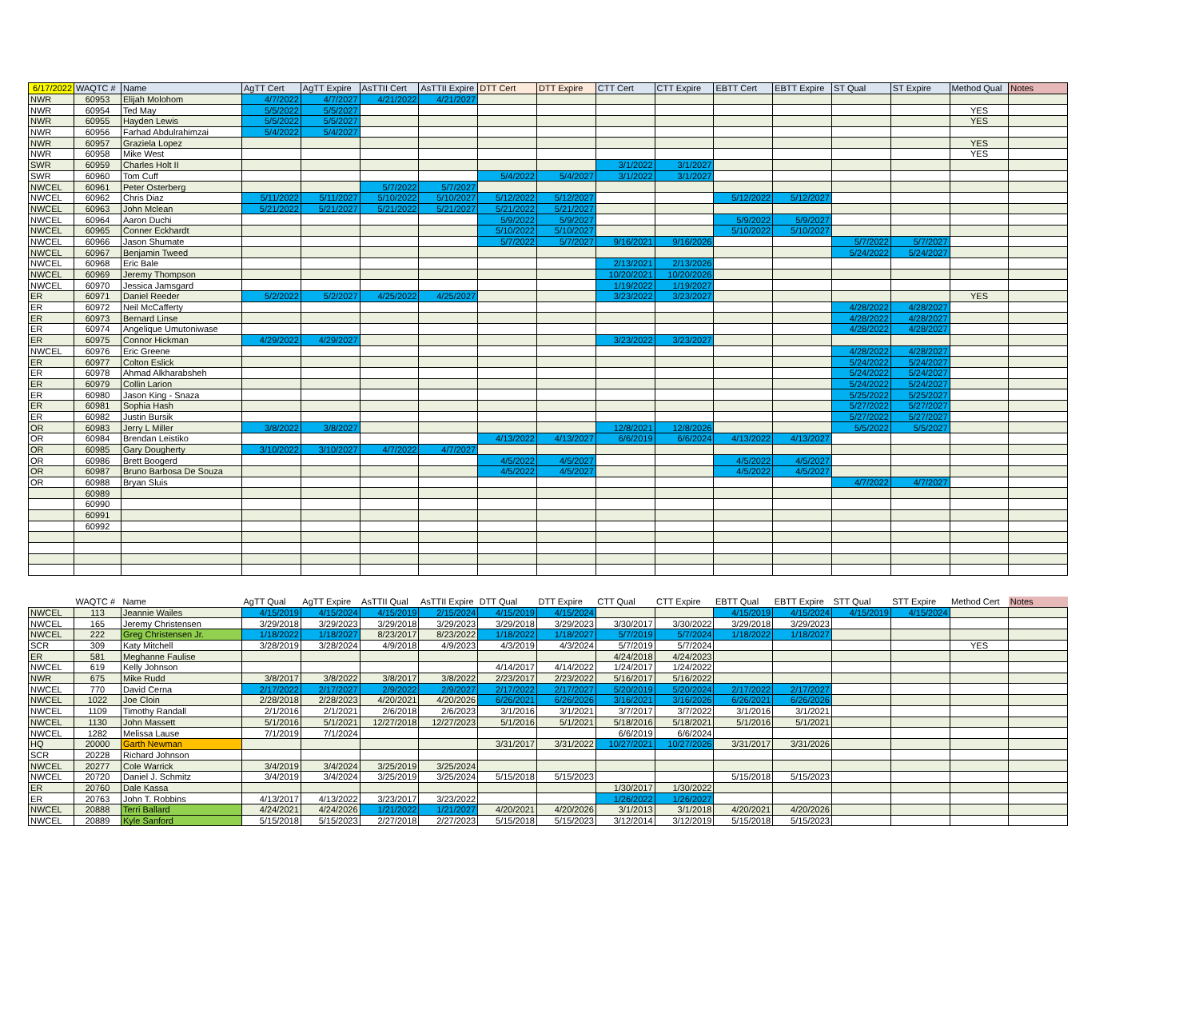| 6/17/2022 | WAQTC # | Name | AgTT Cert | AgTT Expire | AsTTII Cert | AsTTII Expire | DTT Cert | DTT Expire | CTT Cert | CTT Expire | EBTT Cert | EBTT Expire | ST Qual | ST Expire | Method Qual | Notes |
| --- | --- | --- | --- | --- | --- | --- | --- | --- | --- | --- | --- | --- | --- | --- | --- | --- |
| NWR | 60953 | Elijah Molohom | 4/7/2022 | 4/7/2027 | 4/21/2022 | 4/21/2027 | | | | | | | | | | |
| NWR | 60954 | Ted May | 5/5/2022 | 5/5/2027 | | | | | | | | | | | YES | |
| NWR | 60955 | Hayden Lewis | 5/5/2022 | 5/5/2027 | | | | | | | | | | | YES | |
| NWR | 60956 | Farhad Abdulrahimzai | 5/4/2022 | 5/4/2027 | | | | | | | | | | | | |
| NWR | 60957 | Graziela Lopez | | | | | | | | | | | | | YES | |
| NWR | 60958 | Mike West | | | | | | | | | | | | | YES | |
| SWR | 60959 | Charles Holt II | | | | | | | 3/1/2022 | 3/1/2027 | | | | | | |
| SWR | 60960 | Tom Cuff | | | | | 5/4/2022 | 5/4/2027 | 3/1/2022 | 3/1/2027 | | | | | | |
| NWCEL | 60961 | Peter Osterberg | | | 5/7/2022 | 5/7/2027 | | | | | | | | | | |
| NWCEL | 60962 | Chris Diaz | 5/11/2022 | 5/11/2027 | 5/10/2022 | 5/10/2027 | 5/12/2022 | 5/12/2027 | | | 5/12/2022 | 5/12/2027 | | | | |
| NWCEL | 60963 | John Mclean | 5/21/2022 | 5/21/2027 | 5/21/2022 | 5/21/2027 | 5/21/2022 | 5/21/2027 | | | | | | | | |
| NWCEL | 60964 | Aaron Duchi | | | | | 5/9/2022 | 5/9/2027 | | | 5/9/2022 | 5/9/2027 | | | | |
| NWCEL | 60965 | Conner Eckhardt | | | | | 5/10/2022 | 5/10/2027 | | | 5/10/2022 | 5/10/2027 | | | | |
| NWCEL | 60966 | Jason Shumate | | | | | 5/7/2022 | 5/7/2027 | 9/16/2021 | 9/16/2026 | | | 5/7/2022 | 5/7/2027 | | |
| NWCEL | 60967 | Benjamin Tweed | | | | | | | | | | | 5/24/2022 | 5/24/2027 | | |
| NWCEL | 60968 | Eric Bale | | | | | | | 2/13/2021 | 2/13/2026 | | | | | | |
| NWCEL | 60969 | Jeremy Thompson | | | | | | | 10/20/2021 | 10/20/2026 | | | | | | |
| NWCEL | 60970 | Jessica Jamsgard | | | | | | | 1/19/2022 | 1/19/2027 | | | | | | |
| ER | 60971 | Daniel Reeder | 5/2/2022 | 5/2/2027 | 4/25/2022 | 4/25/2027 | | | 3/23/2022 | 3/23/2027 | | | | | YES | |
| ER | 60972 | Neil McCafferty | | | | | | | | | | | 4/28/2022 | 4/28/2027 | | |
| ER | 60973 | Bernard Linse | | | | | | | | | | | 4/28/2022 | 4/28/2027 | | |
| ER | 60974 | Angelique Umutoniwase | | | | | | | | | | | 4/28/2022 | 4/28/2027 | | |
| ER | 60975 | Connor Hickman | 4/29/2022 | 4/29/2027 | | | | | 3/23/2022 | 3/23/2027 | | | | | | |
| NWCEL | 60976 | Eric Greene | | | | | | | | | | | 4/28/2022 | 4/28/2027 | | |
| ER | 60977 | Colton Eslick | | | | | | | | | | | 5/24/2022 | 5/24/2027 | | |
| ER | 60978 | Ahmad Alkharabsheh | | | | | | | | | | | 5/24/2022 | 5/24/2027 | | |
| ER | 60979 | Collin Larion | | | | | | | | | | | 5/24/2022 | 5/24/2027 | | |
| ER | 60980 | Jason King - Snaza | | | | | | | | | | | 5/25/2022 | 5/25/2027 | | |
| ER | 60981 | Sophia Hash | | | | | | | | | | | 5/27/2022 | 5/27/2027 | | |
| ER | 60982 | Justin Bursik | | | | | | | | | | | 5/27/2022 | 5/27/2027 | | |
| OR | 60983 | Jerry L Miller | 3/8/2022 | 3/8/2027 | | | | | 12/8/2021 | 12/8/2026 | | | 5/5/2022 | 5/5/2027 | | |
| OR | 60984 | Brendan Leistiko | | | | | 4/13/2022 | 4/13/2027 | 6/6/2019 | 6/6/2024 | 4/13/2022 | 4/13/2027 | | | | |
| OR | 60985 | Gary Dougherty | 3/10/2022 | 3/10/2027 | 4/7/2022 | 4/7/2027 | | | | | | | | | | |
| OR | 60986 | Brett Boogerd | | | | | 4/5/2022 | 4/5/2027 | | | 4/5/2022 | 4/5/2027 | | | | |
| OR | 60987 | Bruno Barbosa De Souza | | | | | 4/5/2022 | 4/5/2027 | | | 4/5/2022 | 4/5/2027 | | | | |
| OR | 60988 | Bryan Sluis | | | | | | | | | | | 4/7/2022 | 4/7/2027 | | |
| | 60989 | | | | | | | | | | | | | | | |
| | 60990 | | | | | | | | | | | | | | | |
| | 60991 | | | | | | | | | | | | | | | |
| | 60992 | | | | | | | | | | | | | | | |
| | WAQTC # | Name | AgTT Qual | AgTT Expire | AsTTII Qual | AsTTII Expire | DTT Qual | DTT Expire | CTT Qual | CTT Expire | EBTT Qual | EBTT Expire | STT Qual | STT Expire | Method Cert | Notes |
| --- | --- | --- | --- | --- | --- | --- | --- | --- | --- | --- | --- | --- | --- | --- | --- | --- |
| NWCEL | 113 | Jeannie Wailes | 4/15/2019 | 4/15/2024 | 4/15/2019 | 2/15/2024 | 4/15/2019 | 4/15/2024 | | | 4/15/2019 | 4/15/2024 | 4/15/2019 | 4/15/2024 | | |
| NWCEL | 165 | Jeremy Christensen | 3/29/2018 | 3/29/2023 | 3/29/2018 | 3/29/2023 | 3/29/2018 | 3/29/2023 | 3/30/2017 | 3/30/2022 | 3/29/2018 | 3/29/2023 | | | | |
| NWCEL | 222 | Greg Christensen Jr. | 1/18/2022 | 1/18/2027 | 8/23/2017 | 8/23/2022 | 1/18/2022 | 1/18/2027 | 5/7/2019 | 5/7/2024 | 1/18/2022 | 1/18/2027 | | | | |
| SCR | 309 | Katy Mitchell | 3/28/2019 | 3/28/2024 | 4/9/2018 | 4/9/2023 | 4/3/2019 | 4/3/2024 | 5/7/2019 | 5/7/2024 | | | | | YES | |
| ER | 581 | Meghanne Faulise | | | | | | | 4/24/2018 | 4/24/2023 | | | | | | |
| NWCEL | 619 | Kelly Johnson | | | | | 4/14/2017 | 4/14/2022 | 1/24/2017 | 1/24/2022 | | | | | | |
| NWR | 675 | Mike Rudd | 3/8/2017 | 3/8/2022 | 3/8/2017 | 3/8/2022 | 2/23/2017 | 2/23/2022 | 5/16/2017 | 5/16/2022 | | | | | | |
| NWCEL | 770 | David Cerna | 2/17/2022 | 2/17/2027 | 2/9/2022 | 2/9/2027 | 2/17/2022 | 2/17/2027 | 5/20/2019 | 5/20/2024 | 2/17/2022 | 2/17/2027 | | | | |
| NWCEL | 1022 | Joe Cloin | 2/28/2018 | 2/28/2023 | 4/20/2021 | 4/20/2026 | 6/26/2021 | 6/26/2026 | 3/16/2021 | 3/16/2026 | 6/26/2021 | 6/26/2026 | | | | |
| NWCEL | 1109 | Timothy Randall | 2/1/2016 | 2/1/2021 | 2/6/2018 | 2/6/2023 | 3/1/2016 | 3/1/2021 | 3/7/2017 | 3/7/2022 | 3/1/2016 | 3/1/2021 | | | | |
| NWCEL | 1130 | John Massett | 5/1/2016 | 5/1/2021 | 12/27/2018 | 12/27/2023 | 5/1/2016 | 5/1/2021 | 5/18/2016 | 5/18/2021 | 5/1/2016 | 5/1/2021 | | | | |
| NWCEL | 1282 | Melissa Lause | 7/1/2019 | 7/1/2024 | | | | | 6/6/2019 | 6/6/2024 | | | | | | |
| HQ | 20000 | Garth Newman | | | | | 3/31/2017 | 3/31/2022 | 10/27/2021 | 10/27/2026 | 3/31/2017 | 3/31/2026 | | | | |
| SCR | 20228 | Richard Johnson | | | | | | | | | | | | | | |
| NWCEL | 20277 | Cole Warrick | 3/4/2019 | 3/4/2024 | 3/25/2019 | 3/25/2024 | | | | | | | | | | |
| NWCEL | 20720 | Daniel J. Schmitz | 3/4/2019 | 3/4/2024 | 3/25/2019 | 3/25/2024 | 5/15/2018 | 5/15/2023 | | | 5/15/2018 | 5/15/2023 | | | | |
| ER | 20760 | Dale Kassa | | | | | | | 1/30/2017 | 1/30/2022 | | | | | | |
| ER | 20763 | John T. Robbins | 4/13/2017 | 4/13/2022 | 3/23/2017 | 3/23/2022 | | | 1/26/2022 | 1/26/2027 | | | | | | |
| NWCEL | 20888 | Terri Ballard | 4/24/2021 | 4/24/2026 | 1/21/2022 | 1/21/2027 | 4/20/2021 | 4/20/2026 | 3/1/2013 | 3/1/2018 | 4/20/2021 | 4/20/2026 | | | | |
| NWCEL | 20889 | Kyle Sanford | 5/15/2018 | 5/15/2023 | 2/27/2018 | 2/27/2023 | 5/15/2018 | 5/15/2023 | 3/12/2014 | 3/12/2019 | 5/15/2018 | 5/15/2023 | | | | |